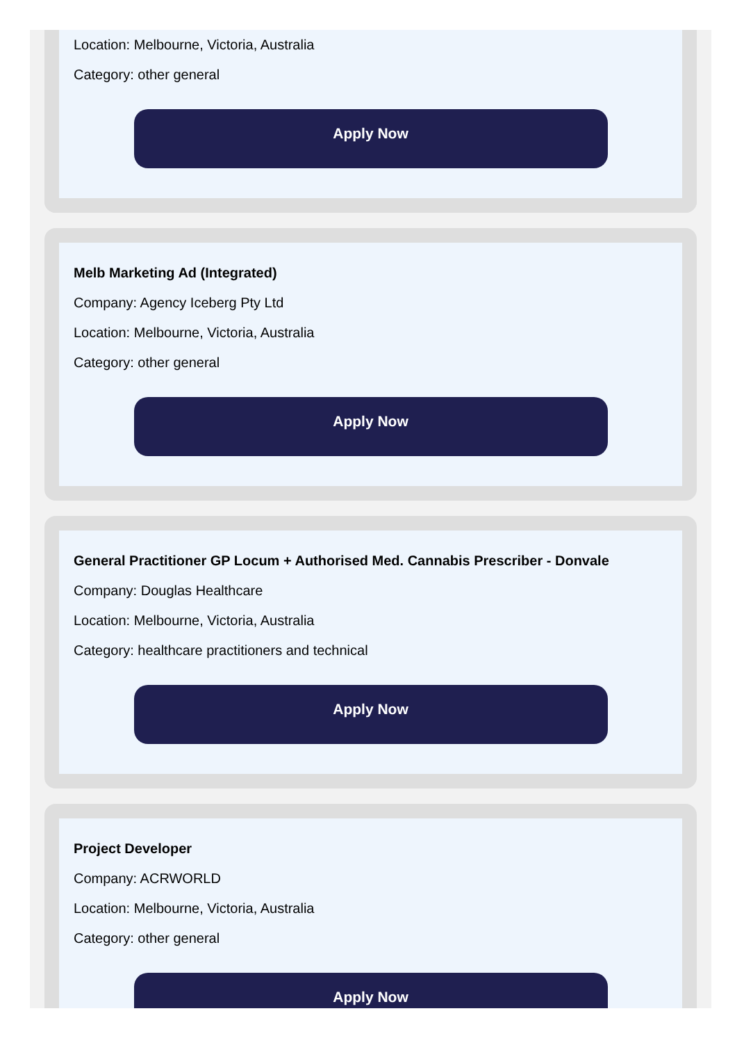Location: Melbourne, Victoria, Australia
Category: other general
Apply Now
Melb Marketing Ad (Integrated)
Company: Agency Iceberg Pty Ltd
Location: Melbourne, Victoria, Australia
Category: other general
Apply Now
General Practitioner GP Locum + Authorised Med. Cannabis Prescriber - Donvale
Company: Douglas Healthcare
Location: Melbourne, Victoria, Australia
Category: healthcare practitioners and technical
Apply Now
Project Developer
Company: ACRWORLD
Location: Melbourne, Victoria, Australia
Category: other general
Apply Now